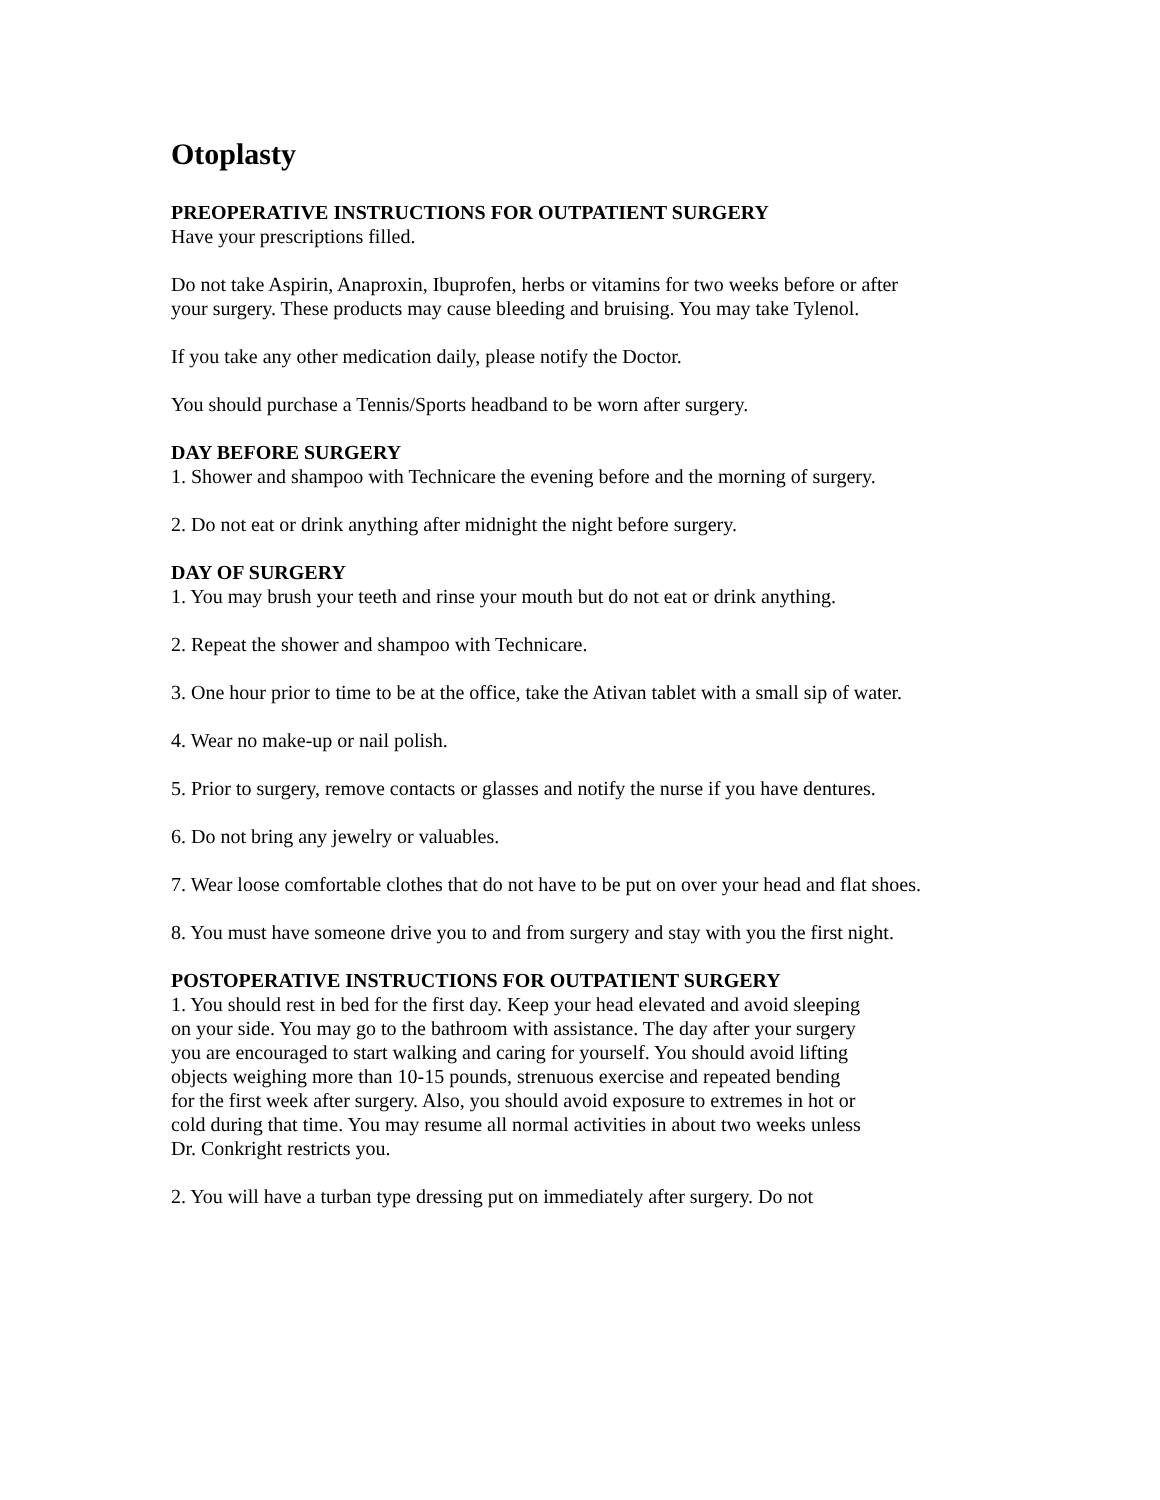Otoplasty
PREOPERATIVE INSTRUCTIONS FOR OUTPATIENT SURGERY
Have your prescriptions filled.
Do not take Aspirin, Anaproxin, Ibuprofen, herbs or vitamins for two weeks before or after your surgery. These products may cause bleeding and bruising. You may take Tylenol.
If you take any other medication daily, please notify the Doctor.
You should purchase a Tennis/Sports headband to be worn after surgery.
DAY BEFORE SURGERY
1. Shower and shampoo with Technicare the evening before and the morning of surgery.
2. Do not eat or drink anything after midnight the night before surgery.
DAY OF SURGERY
1. You may brush your teeth and rinse your mouth but do not eat or drink anything.
2. Repeat the shower and shampoo with Technicare.
3. One hour prior to time to be at the office, take the Ativan tablet with a small sip of water.
4. Wear no make-up or nail polish.
5. Prior to surgery, remove contacts or glasses and notify the nurse if you have dentures.
6. Do not bring any jewelry or valuables.
7. Wear loose comfortable clothes that do not have to be put on over your head and flat shoes.
8. You must have someone drive you to and from surgery and stay with you the first night.
POSTOPERATIVE INSTRUCTIONS FOR OUTPATIENT SURGERY
1. You should rest in bed for the first day. Keep your head elevated and avoid sleeping on your side. You may go to the bathroom with assistance. The day after your surgery you are encouraged to start walking and caring for yourself. You should avoid lifting objects weighing more than 10-15 pounds, strenuous exercise and repeated bending for the first week after surgery. Also, you should avoid exposure to extremes in hot or cold during that time. You may resume all normal activities in about two weeks unless Dr. Conkright restricts you.
2. You will have a turban type dressing put on immediately after surgery. Do not